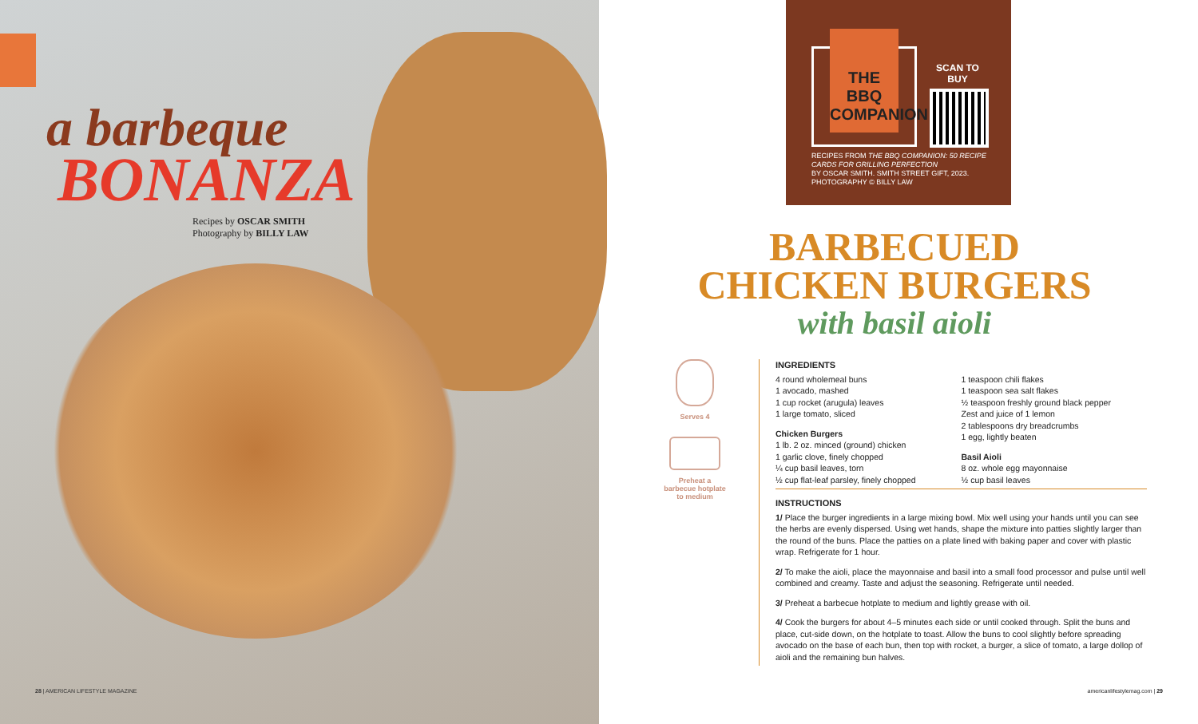a barbeque
BONANZA
Recipes by OSCAR SMITH
Photography by BILLY LAW
28 | AMERICAN LIFESTYLE MAGAZINE
THE BBQ COMPANION
SCAN TO BUY
RECIPES FROM THE BBQ COMPANION: 50 RECIPE CARDS FOR GRILLING PERFECTION
BY OSCAR SMITH. SMITH STREET GIFT, 2023.
PHOTOGRAPHY © BILLY LAW
BARBECUED
CHICKEN BURGERS
with basil aioli
Serves 4
Preheat a barbecue hotplate to medium
INGREDIENTS
4 round wholemeal buns
1 avocado, mashed
1 cup rocket (arugula) leaves
1 large tomato, sliced
Chicken Burgers
1 lb. 2 oz. minced (ground) chicken
1 garlic clove, finely chopped
¼ cup basil leaves, torn
½ cup flat-leaf parsley, finely chopped
1 teaspoon chili flakes
1 teaspoon sea salt flakes
½ teaspoon freshly ground black pepper
Zest and juice of 1 lemon
2 tablespoons dry breadcrumbs
1 egg, lightly beaten
Basil Aioli
8 oz. whole egg mayonnaise
½ cup basil leaves
INSTRUCTIONS
1/ Place the burger ingredients in a large mixing bowl. Mix well using your hands until you can see the herbs are evenly dispersed. Using wet hands, shape the mixture into patties slightly larger than the round of the buns. Place the patties on a plate lined with baking paper and cover with plastic wrap. Refrigerate for 1 hour.
2/ To make the aioli, place the mayonnaise and basil into a small food processor and pulse until well combined and creamy. Taste and adjust the seasoning. Refrigerate until needed.
3/ Preheat a barbecue hotplate to medium and lightly grease with oil.
4/ Cook the burgers for about 4–5 minutes each side or until cooked through. Split the buns and place, cut-side down, on the hotplate to toast. Allow the buns to cool slightly before spreading avocado on the base of each bun, then top with rocket, a burger, a slice of tomato, a large dollop of aioli and the remaining bun halves.
americanlifestylemag.com | 29